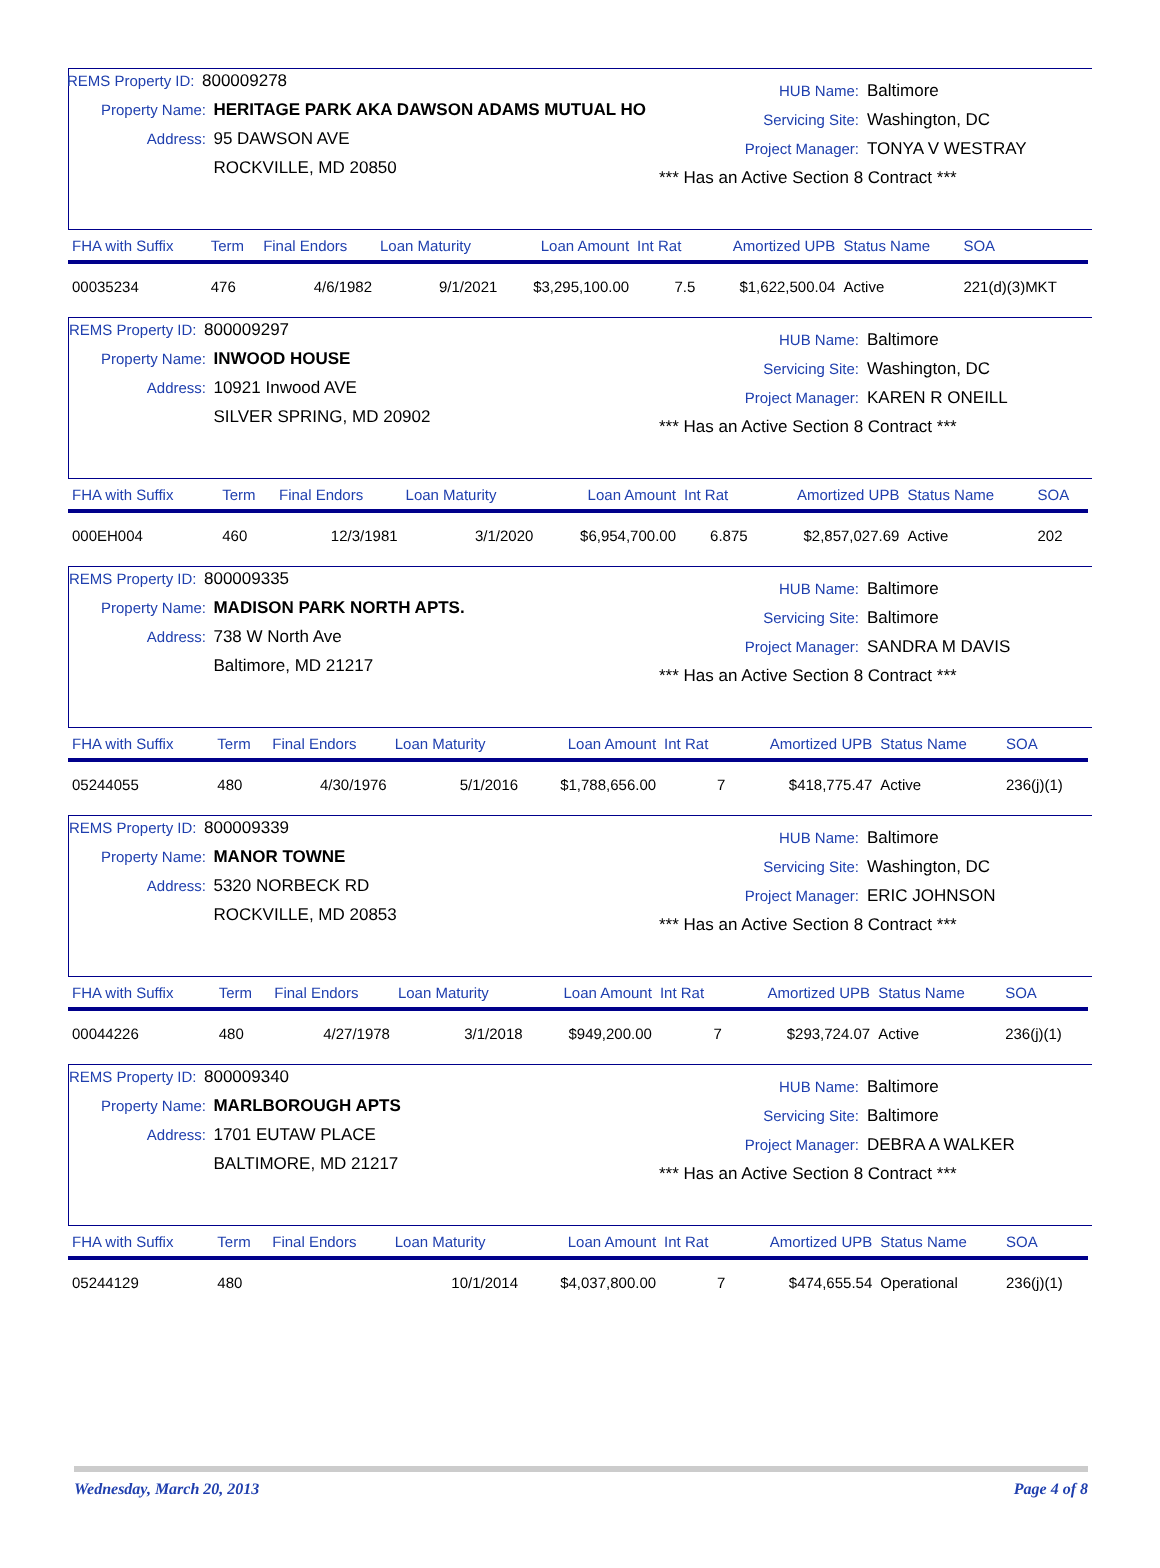REMS Property ID: 800009278
Property Name: HERITAGE PARK AKA DAWSON ADAMS MUTUAL HO
Address: 95 DAWSON AVE
ROCKVILLE, MD 20850
HUB Name: Baltimore
Servicing Site: Washington, DC
Project Manager: TONYA V WESTRAY
*** Has an Active Section 8 Contract ***
| FHA with Suffix | Term | Final Endors | Loan Maturity | Loan Amount | Int Rat | Amortized UPB | Status Name | SOA |
| --- | --- | --- | --- | --- | --- | --- | --- | --- |
| 00035234 | 476 | 4/6/1982 | 9/1/2021 | $3,295,100.00 | 7.5 | $1,622,500.04 | Active | 221(d)(3)MKT |
REMS Property ID: 800009297
Property Name: INWOOD HOUSE
Address: 10921 Inwood AVE
SILVER SPRING, MD 20902
HUB Name: Baltimore
Servicing Site: Washington, DC
Project Manager: KAREN R ONEILL
*** Has an Active Section 8 Contract ***
| FHA with Suffix | Term | Final Endors | Loan Maturity | Loan Amount | Int Rat | Amortized UPB | Status Name | SOA |
| --- | --- | --- | --- | --- | --- | --- | --- | --- |
| 000EH004 | 460 | 12/3/1981 | 3/1/2020 | $6,954,700.00 | 6.875 | $2,857,027.69 | Active | 202 |
REMS Property ID: 800009335
Property Name: MADISON PARK NORTH APTS.
Address: 738 W North Ave
Baltimore, MD 21217
HUB Name: Baltimore
Servicing Site: Baltimore
Project Manager: SANDRA M DAVIS
*** Has an Active Section 8 Contract ***
| FHA with Suffix | Term | Final Endors | Loan Maturity | Loan Amount | Int Rat | Amortized UPB | Status Name | SOA |
| --- | --- | --- | --- | --- | --- | --- | --- | --- |
| 05244055 | 480 | 4/30/1976 | 5/1/2016 | $1,788,656.00 | 7 | $418,775.47 | Active | 236(j)(1) |
REMS Property ID: 800009339
Property Name: MANOR TOWNE
Address: 5320 NORBECK RD
ROCKVILLE, MD 20853
HUB Name: Baltimore
Servicing Site: Washington, DC
Project Manager: ERIC JOHNSON
*** Has an Active Section 8 Contract ***
| FHA with Suffix | Term | Final Endors | Loan Maturity | Loan Amount | Int Rat | Amortized UPB | Status Name | SOA |
| --- | --- | --- | --- | --- | --- | --- | --- | --- |
| 00044226 | 480 | 4/27/1978 | 3/1/2018 | $949,200.00 | 7 | $293,724.07 | Active | 236(j)(1) |
REMS Property ID: 800009340
Property Name: MARLBOROUGH APTS
Address: 1701 EUTAW PLACE
BALTIMORE, MD 21217
HUB Name: Baltimore
Servicing Site: Baltimore
Project Manager: DEBRA A WALKER
*** Has an Active Section 8 Contract ***
| FHA with Suffix | Term | Final Endors | Loan Maturity | Loan Amount | Int Rat | Amortized UPB | Status Name | SOA |
| --- | --- | --- | --- | --- | --- | --- | --- | --- |
| 05244129 | 480 | | 10/1/2014 | $4,037,800.00 | 7 | $474,655.54 | Operational | 236(j)(1) |
Wednesday, March 20, 2013 Page 4 of 8